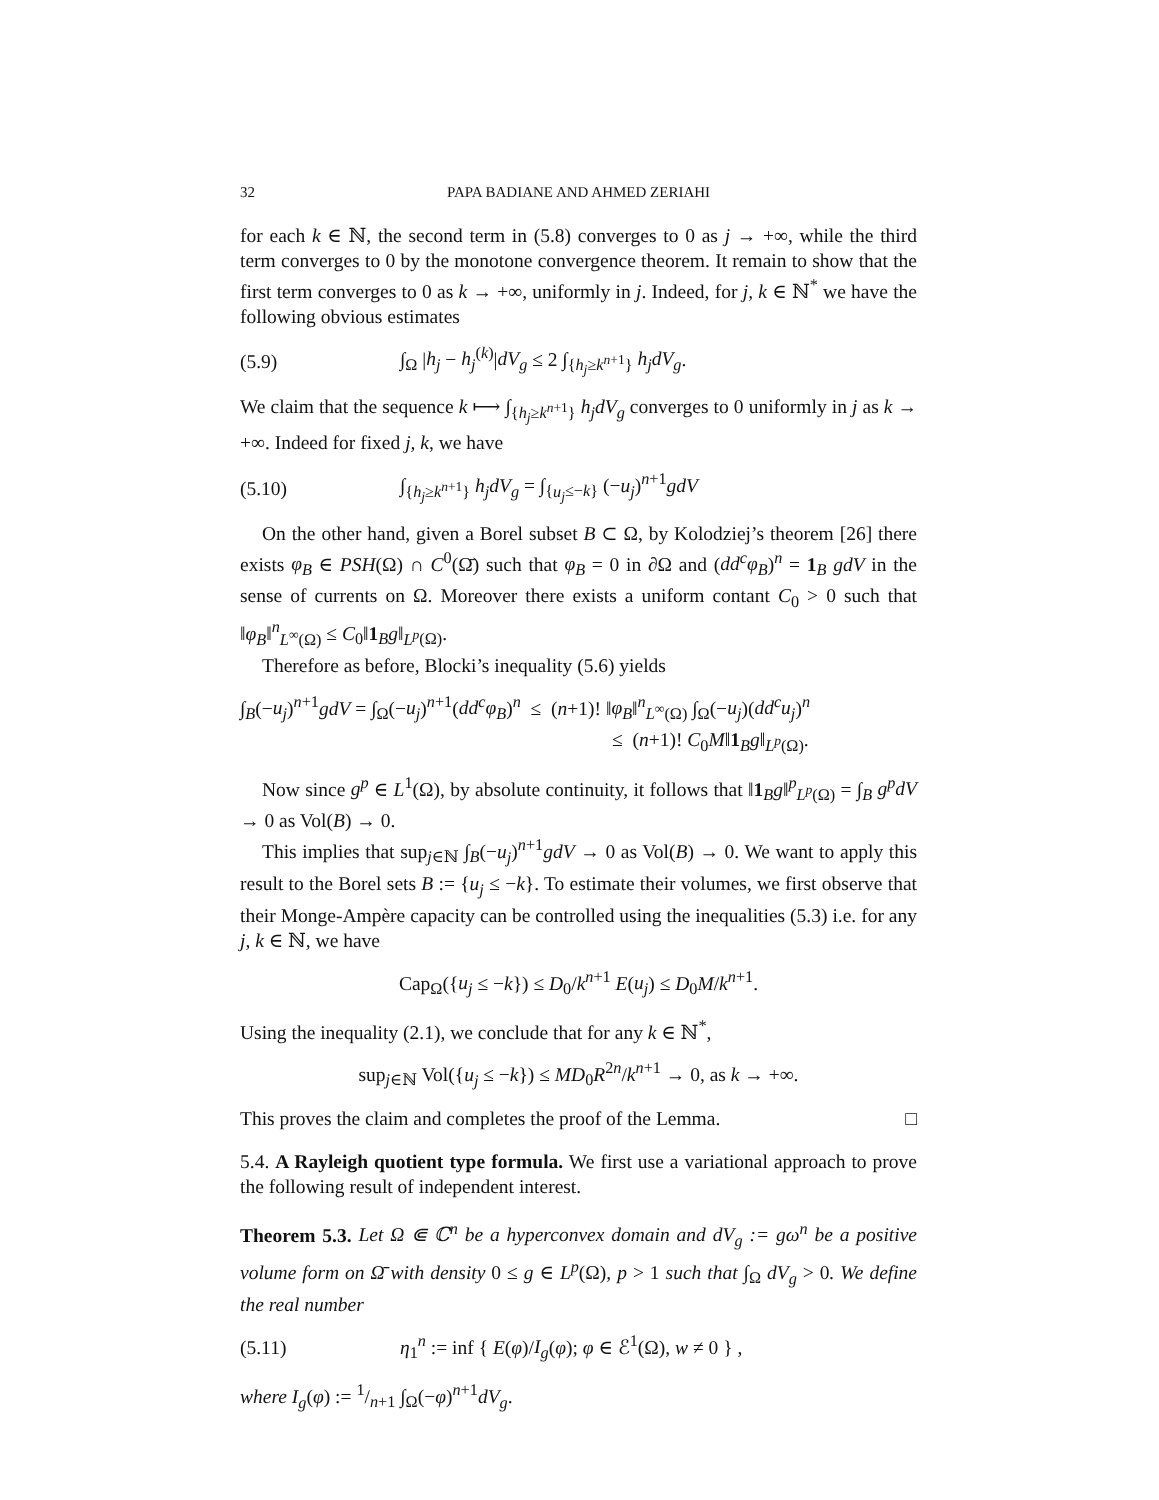32 PAPA BADIANE AND AHMED ZERIAHI
for each k ∈ ℕ, the second term in (5.8) converges to 0 as j → +∞, while the third term converges to 0 by the monotone convergence theorem. It remain to show that the first term converges to 0 as k → +∞, uniformly in j. Indeed, for j, k ∈ ℕ<sup>*</sup> we have the following obvious estimates
(5.9) ∫<sub>Ω</sub> |h<sub>j</sub> − h<sub>j</sub><sup>(k)</sup>|dV<sub>g</sub> ≤ 2 ∫<sub>{h<sub>j</sub>≥k<sup>n+1</sup>}</sub> h<sub>j</sub>dV<sub>g</sub>.
We claim that the sequence k ⟼ ∫<sub>{h<sub>j</sub>≥k<sup>n+1</sup>}</sub> h<sub>j</sub>dV<sub>g</sub> converges to 0 uniformly in j as k → +∞. Indeed for fixed j, k, we have
(5.10) ∫<sub>{h<sub>j</sub>≥k<sup>n+1</sup>}</sub> h<sub>j</sub>dV<sub>g</sub> = ∫<sub>{u<sub>j</sub>≤−k}</sub> (−u<sub>j</sub>)<sup>n+1</sup>gdV
On the other hand, given a Borel subset B ⊂ Ω, by Kolodziej’s theorem [26] there exists φ<sub>B</sub> ∈ PSH(Ω) ∩ C<sup>0</sup>(Ω̄) such that φ<sub>B</sub> = 0 in ∂Ω and (dd<sup>c</sup>φ<sub>B</sub>)<sup>n</sup> = 1<sub>B</sub> gdV in the sense of currents on Ω. Moreover there exists a uniform contant C<sub>0</sub> > 0 such that ‖φ<sub>B</sub>‖<sup>n</sup><sub>L<sup>∞</sup>(Ω)</sub> ≤ C<sub>0</sub>‖1<sub>B</sub>g‖<sub>L<sup>p</sup>(Ω)</sub>.
Therefore as before, Blocki’s inequality (5.6) yields
∫<sub>B</sub>(−u<sub>j</sub>)<sup>n+1</sup>gdV = ∫<sub>Ω</sub>(−u<sub>j</sub>)<sup>n+1</sup>(dd<sup>c</sup>φ<sub>B</sub>)<sup>n</sup> ≤ (n+1)! ‖φ<sub>B</sub>‖<sup>n</sup><sub>L<sup>∞</sup>(Ω)</sub> ∫<sub>Ω</sub>(−u<sub>j</sub>)(dd<sup>c</sup>u<sub>j</sub>)<sup>n</sup>
≤ (n+1)! C<sub>0</sub>M‖1<sub>B</sub>g‖<sub>L<sup>p</sup>(Ω)</sub>.
Now since g<sup>p</sup> ∈ L<sup>1</sup>(Ω), by absolute continuity, it follows that ‖1<sub>B</sub>g‖<sup>p</sup><sub>L<sup>p</sup>(Ω)</sub> = ∫<sub>B</sub> g<sup>p</sup>dV → 0 as Vol(B) → 0.
This implies that sup<sub>j∈ℕ</sub> ∫<sub>B</sub>(−u<sub>j</sub>)<sup>n+1</sup>gdV → 0 as Vol(B) → 0. We want to apply this result to the Borel sets B := {u<sub>j</sub> ≤ −k}. To estimate their volumes, we first observe that their Monge-Ampère capacity can be controlled using the inequalities (5.3) i.e. for any j, k ∈ ℕ, we have
Cap<sub>Ω</sub>({u<sub>j</sub> ≤ −k}) ≤ D<sub>0</sub>/k<sup>n+1</sup> E(u<sub>j</sub>) ≤ D<sub>0</sub>M/k<sup>n+1</sup>.
Using the inequality (2.1), we conclude that for any k ∈ ℕ<sup>*</sup>,
sup<sub>j∈ℕ</sub> Vol({u<sub>j</sub> ≤ −k}) ≤ MD<sub>0</sub>R<sup>2n</sup>/k<sup>n+1</sup> → 0, as k → +∞.
This proves the claim and completes the proof of the Lemma. □
5.4. A Rayleigh quotient type formula. We first use a variational approach to prove the following result of independent interest.
Theorem 5.3. Let Ω ⋐ ℂ<sup>n</sup> be a hyperconvex domain and dV<sub>g</sub> := gω<sup>n</sup> be a positive volume form on Ω̄ with density 0 ≤ g ∈ L<sup>p</sup>(Ω), p > 1 such that ∫<sub>Ω</sub> dV<sub>g</sub> > 0. We define the real number
(5.11) η<sub>1</sub><sup>n</sup> := inf { E(φ)/I<sub>g</sub>(φ); φ ∈ ℰ<sup>1</sup>(Ω), w ≠ 0 } ,
where I<sub>g</sub>(φ) := 1/n+1 ∫<sub>Ω</sub>(−φ)<sup>n+1</sup>dV<sub>g</sub>.